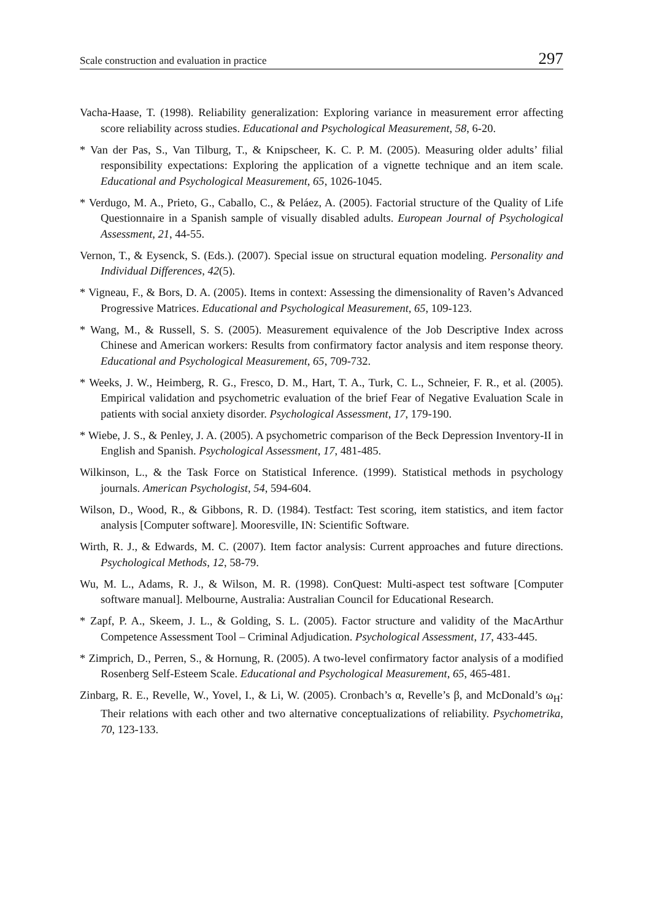Scale construction and evaluation in practice 297
Vacha-Haase, T. (1998). Reliability generalization: Exploring variance in measurement error affecting score reliability across studies. Educational and Psychological Measurement, 58, 6-20.
* Van der Pas, S., Van Tilburg, T., & Knipscheer, K. C. P. M. (2005). Measuring older adults’ filial responsibility expectations: Exploring the application of a vignette technique and an item scale. Educational and Psychological Measurement, 65, 1026-1045.
* Verdugo, M. A., Prieto, G., Caballo, C., & Peláez, A. (2005). Factorial structure of the Quality of Life Questionnaire in a Spanish sample of visually disabled adults. European Journal of Psychological Assessment, 21, 44-55.
Vernon, T., & Eysenck, S. (Eds.). (2007). Special issue on structural equation modeling. Personality and Individual Differences, 42(5).
* Vigneau, F., & Bors, D. A. (2005). Items in context: Assessing the dimensionality of Raven’s Advanced Progressive Matrices. Educational and Psychological Measurement, 65, 109-123.
* Wang, M., & Russell, S. S. (2005). Measurement equivalence of the Job Descriptive Index across Chinese and American workers: Results from confirmatory factor analysis and item response theory. Educational and Psychological Measurement, 65, 709-732.
* Weeks, J. W., Heimberg, R. G., Fresco, D. M., Hart, T. A., Turk, C. L., Schneier, F. R., et al. (2005). Empirical validation and psychometric evaluation of the brief Fear of Negative Evaluation Scale in patients with social anxiety disorder. Psychological Assessment, 17, 179-190.
* Wiebe, J. S., & Penley, J. A. (2005). A psychometric comparison of the Beck Depression Inventory-II in English and Spanish. Psychological Assessment, 17, 481-485.
Wilkinson, L., & the Task Force on Statistical Inference. (1999). Statistical methods in psychology journals. American Psychologist, 54, 594-604.
Wilson, D., Wood, R., & Gibbons, R. D. (1984). Testfact: Test scoring, item statistics, and item factor analysis [Computer software]. Mooresville, IN: Scientific Software.
Wirth, R. J., & Edwards, M. C. (2007). Item factor analysis: Current approaches and future directions. Psychological Methods, 12, 58-79.
Wu, M. L., Adams, R. J., & Wilson, M. R. (1998). ConQuest: Multi-aspect test software [Computer software manual]. Melbourne, Australia: Australian Council for Educational Research.
* Zapf, P. A., Skeem, J. L., & Golding, S. L. (2005). Factor structure and validity of the MacArthur Competence Assessment Tool – Criminal Adjudication. Psychological Assessment, 17, 433-445.
* Zimprich, D., Perren, S., & Hornung, R. (2005). A two-level confirmatory factor analysis of a modified Rosenberg Self-Esteem Scale. Educational and Psychological Measurement, 65, 465-481.
Zinbarg, R. E., Revelle, W., Yovel, I., & Li, W. (2005). Cronbach’s α, Revelle’s β, and McDonald’s ω<sub>H</sub>: Their relations with each other and two alternative conceptualizations of reliability. Psychometrika, 70, 123-133.